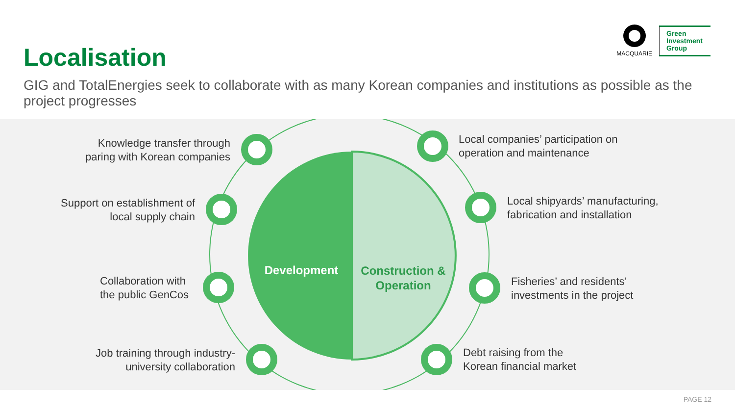Localisation
MACQUARIE
Green
Investment
Group
GIG and TotalEnergies seek to collaborate with as many Korean companies and institutions as possible as the project progresses
Development
Construction & Operation
Knowledge transfer through paring with Korean companies
Support on establishment of local supply chain
Collaboration with
the public GenCos
Job training through industry-university collaboration
Local companies’ participation on
operation and maintenance
Local shipyards’ manufacturing,
fabrication and installation
Fisheries’ and residents’
investments in the project
Debt raising from the
Korean financial market
PAGE 12